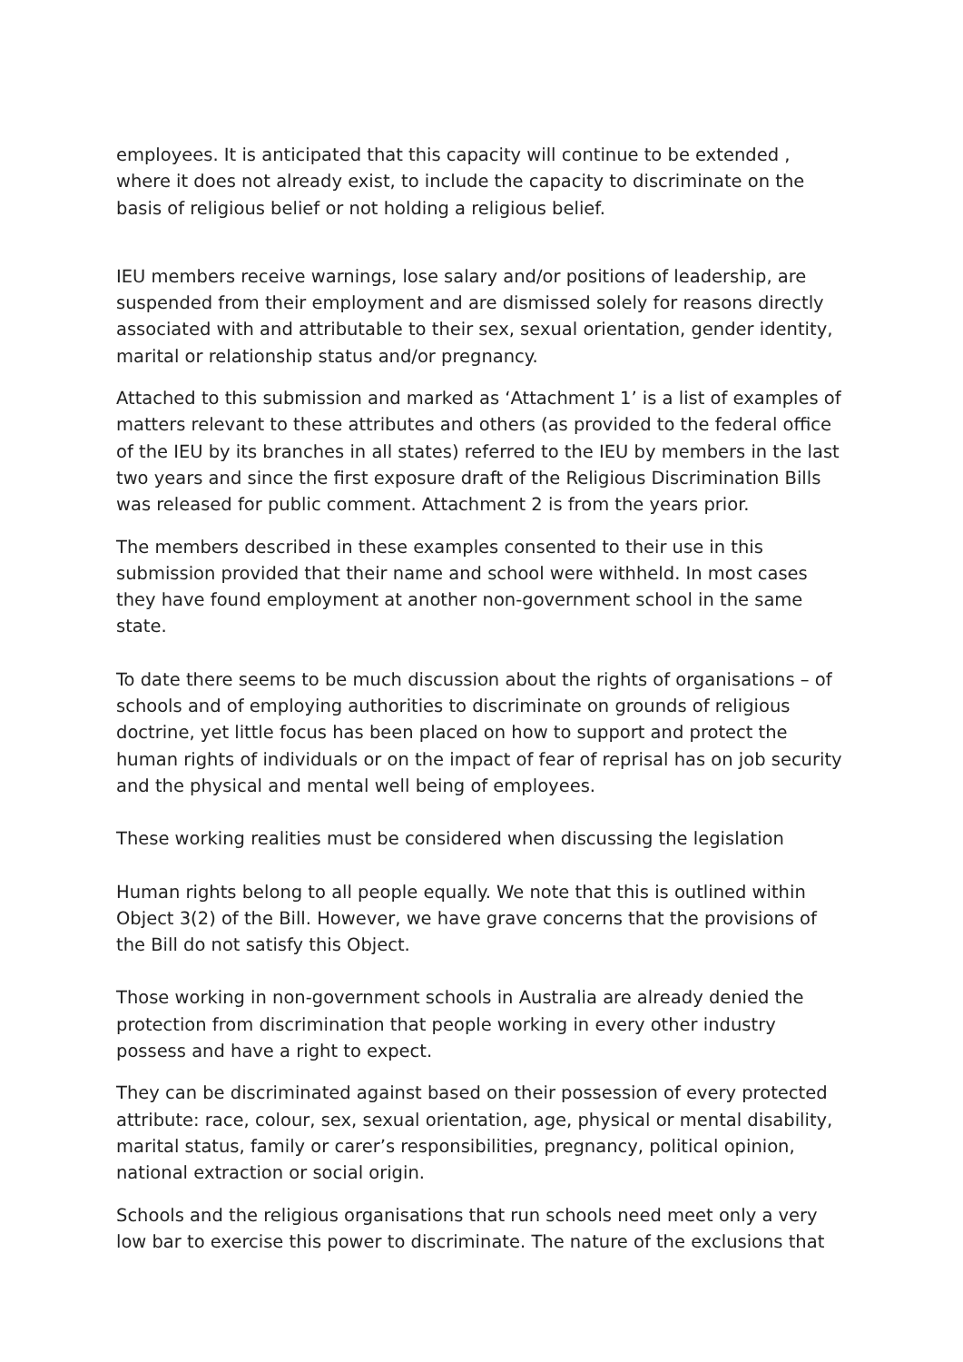employees. It is anticipated that this capacity will continue to be extended , where it does not already exist, to include the capacity to discriminate on the basis of religious belief or not holding a religious belief.
IEU members receive warnings, lose salary and/or positions of leadership, are suspended from their employment and are dismissed solely for reasons directly associated with and attributable to their sex, sexual orientation, gender identity, marital or relationship status and/or pregnancy.
Attached to this submission and marked as ‘Attachment 1’ is a list of examples of matters relevant to these attributes and others (as provided to the federal office of the IEU by its branches in all states) referred to the IEU by members in the last two years and since the first exposure draft of the Religious Discrimination Bills was released for public comment. Attachment 2 is from the years prior.
The members described in these examples consented to their use in this submission provided that their name and school were withheld. In most cases they have found employment at another non-government school in the same state.
To date there seems to be much discussion about the rights of organisations – of schools and of employing authorities to discriminate on grounds of religious doctrine, yet little focus has been placed on how to support and protect the human rights of individuals or on the impact of fear of reprisal has on job security and the physical and mental well being of employees.
These working realities must be considered when discussing the legislation
Human rights belong to all people equally. We note that this is outlined within Object 3(2) of the Bill. However, we have grave concerns that the provisions of the Bill do not satisfy this Object.
Those working in non-government schools in Australia are already denied the protection from discrimination that people working in every other industry possess and have a right to expect.
They can be discriminated against based on their possession of every protected attribute: race, colour, sex, sexual orientation, age, physical or mental disability, marital status, family or carer’s responsibilities, pregnancy, political opinion, national extraction or social origin.
Schools and the religious organisations that run schools need meet only a very low bar to exercise this power to discriminate. The nature of the exclusions that